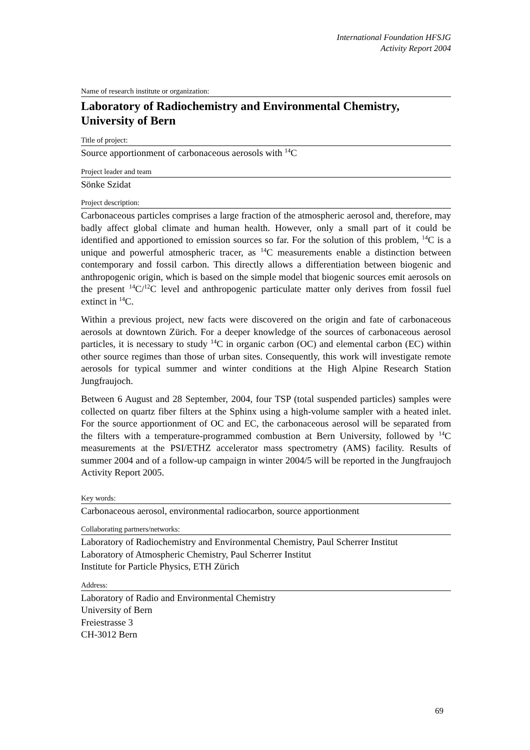International Foundation HFSJG
Activity Report 2004
Name of research institute or organization:
Laboratory of Radiochemistry and Environmental Chemistry, University of Bern
Title of project:
Source apportionment of carbonaceous aerosols with <sup>14</sup>C
Project leader and team
Sönke Szidat
Project description:
Carbonaceous particles comprises a large fraction of the atmospheric aerosol and, therefore, may badly affect global climate and human health. However, only a small part of it could be identified and apportioned to emission sources so far. For the solution of this problem, <sup>14</sup>C is a unique and powerful atmospheric tracer, as <sup>14</sup>C measurements enable a distinction between contemporary and fossil carbon. This directly allows a differentiation between biogenic and anthropogenic origin, which is based on the simple model that biogenic sources emit aerosols on the present <sup>14</sup>C/<sup>12</sup>C level and anthropogenic particulate matter only derives from fossil fuel extinct in <sup>14</sup>C.
Within a previous project, new facts were discovered on the origin and fate of carbonaceous aerosols at downtown Zürich. For a deeper knowledge of the sources of carbonaceous aerosol particles, it is necessary to study <sup>14</sup>C in organic carbon (OC) and elemental carbon (EC) within other source regimes than those of urban sites. Consequently, this work will investigate remote aerosols for typical summer and winter conditions at the High Alpine Research Station Jungfraujoch.
Between 6 August and 28 September, 2004, four TSP (total suspended particles) samples were collected on quartz fiber filters at the Sphinx using a high-volume sampler with a heated inlet. For the source apportionment of OC and EC, the carbonaceous aerosol will be separated from the filters with a temperature-programmed combustion at Bern University, followed by <sup>14</sup>C measurements at the PSI/ETHZ accelerator mass spectrometry (AMS) facility. Results of summer 2004 and of a follow-up campaign in winter 2004/5 will be reported in the Jungfraujoch Activity Report 2005.
Key words:
Carbonaceous aerosol, environmental radiocarbon, source apportionment
Collaborating partners/networks:
Laboratory of Radiochemistry and Environmental Chemistry, Paul Scherrer Institut
Laboratory of Atmospheric Chemistry, Paul Scherrer Institut
Institute for Particle Physics, ETH Zürich
Address:
Laboratory of Radio and Environmental Chemistry
University of Bern
Freiestrasse 3
CH-3012 Bern
69